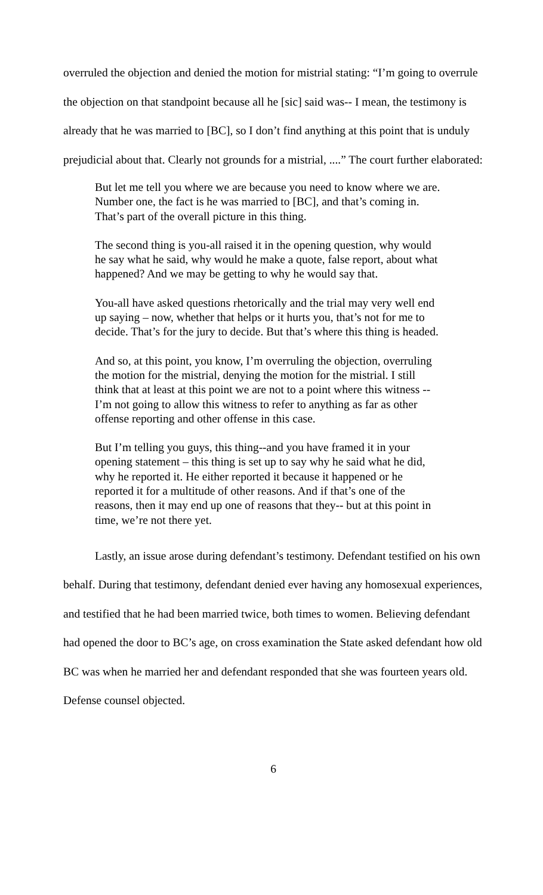overruled the objection and denied the motion for mistrial stating: “I’m going to overrule the objection on that standpoint because all he [sic] said was-- I mean, the testimony is already that he was married to [BC], so I don’t find anything at this point that is unduly prejudicial about that. Clearly not grounds for a mistrial, ....” The court further elaborated:
But let me tell you where we are because you need to know where we are. Number one, the fact is he was married to [BC], and that’s coming in. That’s part of the overall picture in this thing.
The second thing is you-all raised it in the opening question, why would he say what he said, why would he make a quote, false report, about what happened? And we may be getting to why he would say that.
You-all have asked questions rhetorically and the trial may very well end up saying – now, whether that helps or it hurts you, that’s not for me to decide. That’s for the jury to decide. But that’s where this thing is headed.
And so, at this point, you know, I’m overruling the objection, overruling the motion for the mistrial, denying the motion for the mistrial. I still think that at least at this point we are not to a point where this witness -- I’m not going to allow this witness to refer to anything as far as other offense reporting and other offense in this case.
But I’m telling you guys, this thing--and you have framed it in your opening statement – this thing is set up to say why he said what he did, why he reported it. He either reported it because it happened or he reported it for a multitude of other reasons. And if that’s one of the reasons, then it may end up one of reasons that they-- but at this point in time, we’re not there yet.
Lastly, an issue arose during defendant’s testimony. Defendant testified on his own behalf. During that testimony, defendant denied ever having any homosexual experiences, and testified that he had been married twice, both times to women. Believing defendant had opened the door to BC’s age, on cross examination the State asked defendant how old BC was when he married her and defendant responded that she was fourteen years old. Defense counsel objected.
6